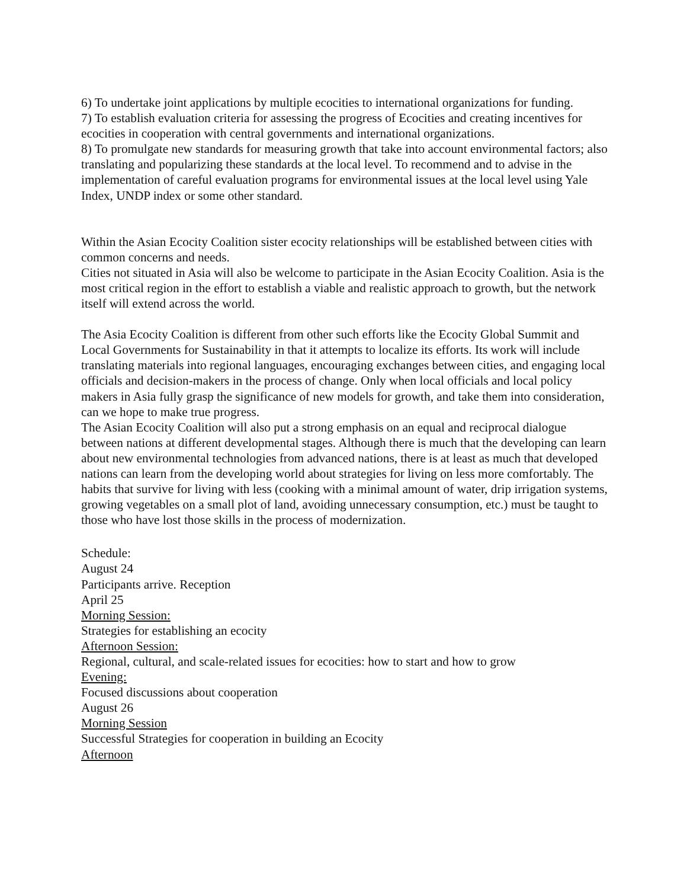6) To undertake joint applications by multiple ecocities to international organizations for funding.
7) To establish evaluation criteria for assessing the progress of Ecocities and creating incentives for ecocities in cooperation with central governments and international organizations.
8) To promulgate new standards for measuring growth that take into account environmental factors; also translating and popularizing these standards at the local level. To recommend and to advise in the implementation of careful evaluation programs for environmental issues at the local level using Yale Index, UNDP index or some other standard.
Within the Asian Ecocity Coalition sister ecocity relationships will be established between cities with common concerns and needs.
Cities not situated in Asia will also be welcome to participate in the Asian Ecocity Coalition. Asia is the most critical region in the effort to establish a viable and realistic approach to growth, but the network itself will extend across the world.
The Asia Ecocity Coalition is different from other such efforts like the Ecocity Global Summit and Local Governments for Sustainability in that it attempts to localize its efforts. Its work will include translating materials into regional languages, encouraging exchanges between cities, and engaging local officials and decision-makers in the process of change. Only when local officials and local policy makers in Asia fully grasp the significance of new models for growth, and take them into consideration, can we hope to make true progress.
The Asian Ecocity Coalition will also put a strong emphasis on an equal and reciprocal dialogue between nations at different developmental stages. Although there is much that the developing can learn about new environmental technologies from advanced nations, there is at least as much that developed nations can learn from the developing world about strategies for living on less more comfortably. The habits that survive for living with less (cooking with a minimal amount of water, drip irrigation systems, growing vegetables on a small plot of land, avoiding unnecessary consumption, etc.) must be taught to those who have lost those skills in the process of modernization.
Schedule:
August 24
Participants arrive. Reception
April 25
Morning Session:
Strategies for establishing an ecocity
Afternoon Session:
Regional, cultural, and scale-related issues for ecocities: how to start and how to grow
Evening:
Focused discussions about cooperation
August 26
Morning Session
Successful Strategies for cooperation in building an Ecocity
Afternoon